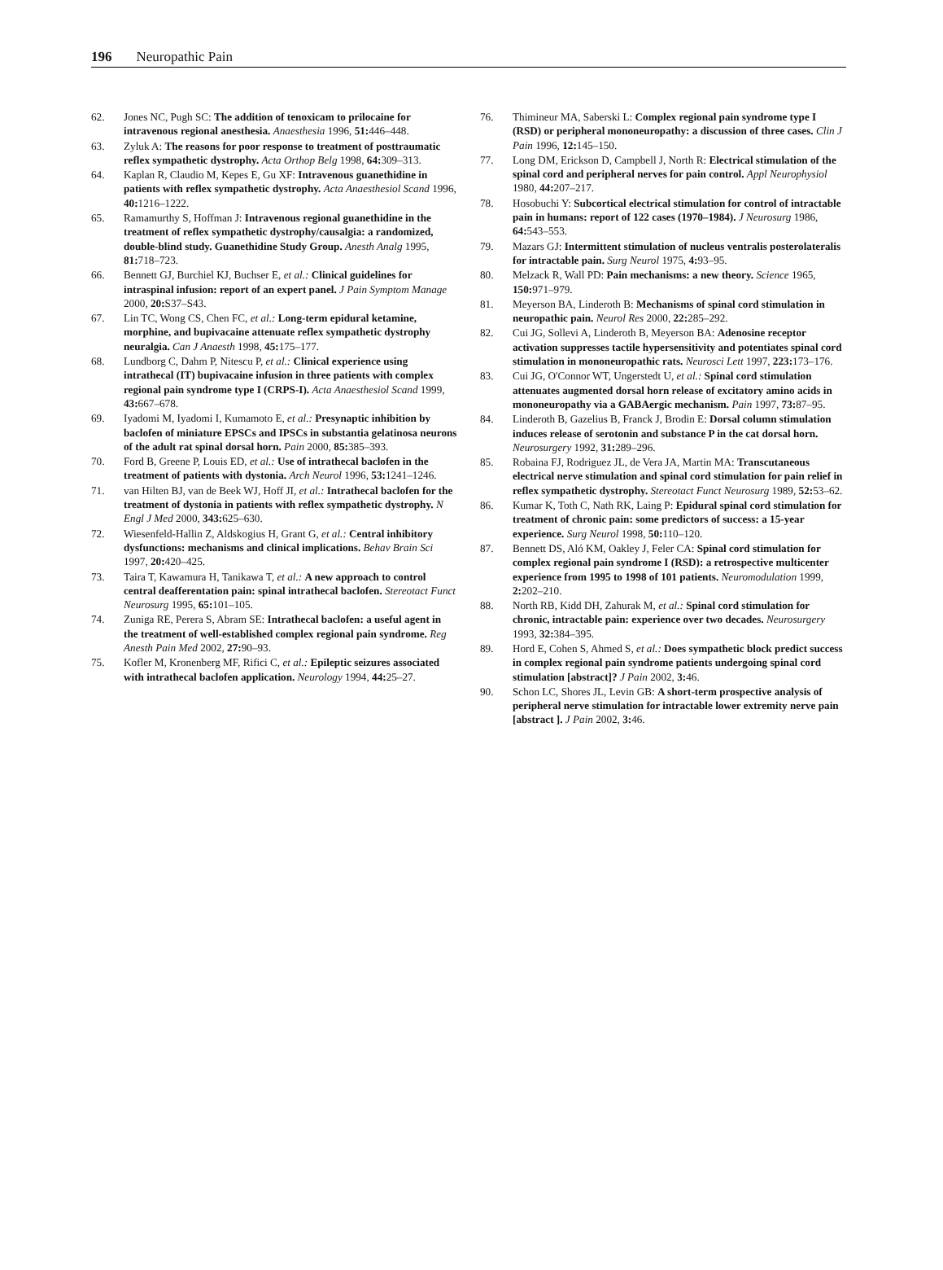196 Neuropathic Pain
62. Jones NC, Pugh SC: The addition of tenoxicam to prilocaine for intravenous regional anesthesia. Anaesthesia 1996, 51: 446–448.
63. Zyluk A: The reasons for poor response to treatment of posttraumatic reflex sympathetic dystrophy. Acta Orthop Belg 1998, 64: 309–313.
64. Kaplan R, Claudio M, Kepes E, Gu XF: Intravenous guanethidine in patients with reflex sympathetic dystrophy. Acta Anaesthesiol Scand 1996, 40: 1216–1222.
65. Ramamurthy S, Hoffman J: Intravenous regional guanethidine in the treatment of reflex sympathetic dystrophy/causalgia: a randomized, double-blind study. Guanethidine Study Group. Anesth Analg 1995, 81: 718–723.
66. Bennett GJ, Burchiel KJ, Buchser E, et al.: Clinical guidelines for intraspinal infusion: report of an expert panel. J Pain Symptom Manage 2000, 20: S37–S43.
67. Lin TC, Wong CS, Chen FC, et al.: Long-term epidural ketamine, morphine, and bupivacaine attenuate reflex sympathetic dystrophy neuralgia. Can J Anaesth 1998, 45: 175–177.
68. Lundborg C, Dahm P, Nitescu P, et al.: Clinical experience using intrathecal (IT) bupivacaine infusion in three patients with complex regional pain syndrome type I (CRPS-I). Acta Anaesthesiol Scand 1999, 43: 667–678.
69. Iyadomi M, Iyadomi I, Kumamoto E, et al.: Presynaptic inhibition by baclofen of miniature EPSCs and IPSCs in substantia gelatinosa neurons of the adult rat spinal dorsal horn. Pain 2000, 85: 385–393.
70. Ford B, Greene P, Louis ED, et al.: Use of intrathecal baclofen in the treatment of patients with dystonia. Arch Neurol 1996, 53: 1241–1246.
71. van Hilten BJ, van de Beek WJ, Hoff JI, et al.: Intrathecal baclofen for the treatment of dystonia in patients with reflex sympathetic dystrophy. N Engl J Med 2000, 343: 625–630.
72. Wiesenfeld-Hallin Z, Aldskogius H, Grant G, et al.: Central inhibitory dysfunctions: mechanisms and clinical implications. Behav Brain Sci 1997, 20: 420–425.
73. Taira T, Kawamura H, Tanikawa T, et al.: A new approach to control central deafferentation pain: spinal intrathecal baclofen. Stereotact Funct Neurosurg 1995, 65: 101–105.
74. Zuniga RE, Perera S, Abram SE: Intrathecal baclofen: a useful agent in the treatment of well-established complex regional pain syndrome. Reg Anesth Pain Med 2002, 27: 90–93.
75. Kofler M, Kronenberg MF, Rifici C, et al.: Epileptic seizures associated with intrathecal baclofen application. Neurology 1994, 44: 25–27.
76. Thimineur MA, Saberski L: Complex regional pain syndrome type I (RSD) or peripheral mononeuropathy: a discussion of three cases. Clin J Pain 1996, 12: 145–150.
77. Long DM, Erickson D, Campbell J, North R: Electrical stimulation of the spinal cord and peripheral nerves for pain control. Appl Neurophysiol 1980, 44: 207–217.
78. Hosobuchi Y: Subcortical electrical stimulation for control of intractable pain in humans: report of 122 cases (1970–1984). J Neurosurg 1986, 64: 543–553.
79. Mazars GJ: Intermittent stimulation of nucleus ventralis posterolateralis for intractable pain. Surg Neurol 1975, 4: 93–95.
80. Melzack R, Wall PD: Pain mechanisms: a new theory. Science 1965, 150: 971–979.
81. Meyerson BA, Linderoth B: Mechanisms of spinal cord stimulation in neuropathic pain. Neurol Res 2000, 22: 285–292.
82. Cui JG, Sollevi A, Linderoth B, Meyerson BA: Adenosine receptor activation suppresses tactile hypersensitivity and potentiates spinal cord stimulation in mononeuropathic rats. Neurosci Lett 1997, 223: 173–176.
83. Cui JG, O'Connor WT, Ungerstedt U, et al.: Spinal cord stimulation attenuates augmented dorsal horn release of excitatory amino acids in mononeuropathy via a GABAergic mechanism. Pain 1997, 73: 87–95.
84. Linderoth B, Gazelius B, Franck J, Brodin E: Dorsal column stimulation induces release of serotonin and substance P in the cat dorsal horn. Neurosurgery 1992, 31: 289–296.
85. Robaina FJ, Rodriguez JL, de Vera JA, Martin MA: Transcutaneous electrical nerve stimulation and spinal cord stimulation for pain relief in reflex sympathetic dystrophy. Stereotact Funct Neurosurg 1989, 52: 53–62.
86. Kumar K, Toth C, Nath RK, Laing P: Epidural spinal cord stimulation for treatment of chronic pain: some predictors of success: a 15-year experience. Surg Neurol 1998, 50: 110–120.
87. Bennett DS, Aló KM, Oakley J, Feler CA: Spinal cord stimulation for complex regional pain syndrome I (RSD): a retrospective multicenter experience from 1995 to 1998 of 101 patients. Neuromodulation 1999, 2: 202–210.
88. North RB, Kidd DH, Zahurak M, et al.: Spinal cord stimulation for chronic, intractable pain: experience over two decades. Neurosurgery 1993, 32: 384–395.
89. Hord E, Cohen S, Ahmed S, et al.: Does sympathetic block predict success in complex regional pain syndrome patients undergoing spinal cord stimulation [abstract]? J Pain 2002, 3: 46.
90. Schon LC, Shores JL, Levin GB: A short-term prospective analysis of peripheral nerve stimulation for intractable lower extremity nerve pain [abstract ]. J Pain 2002, 3: 46.